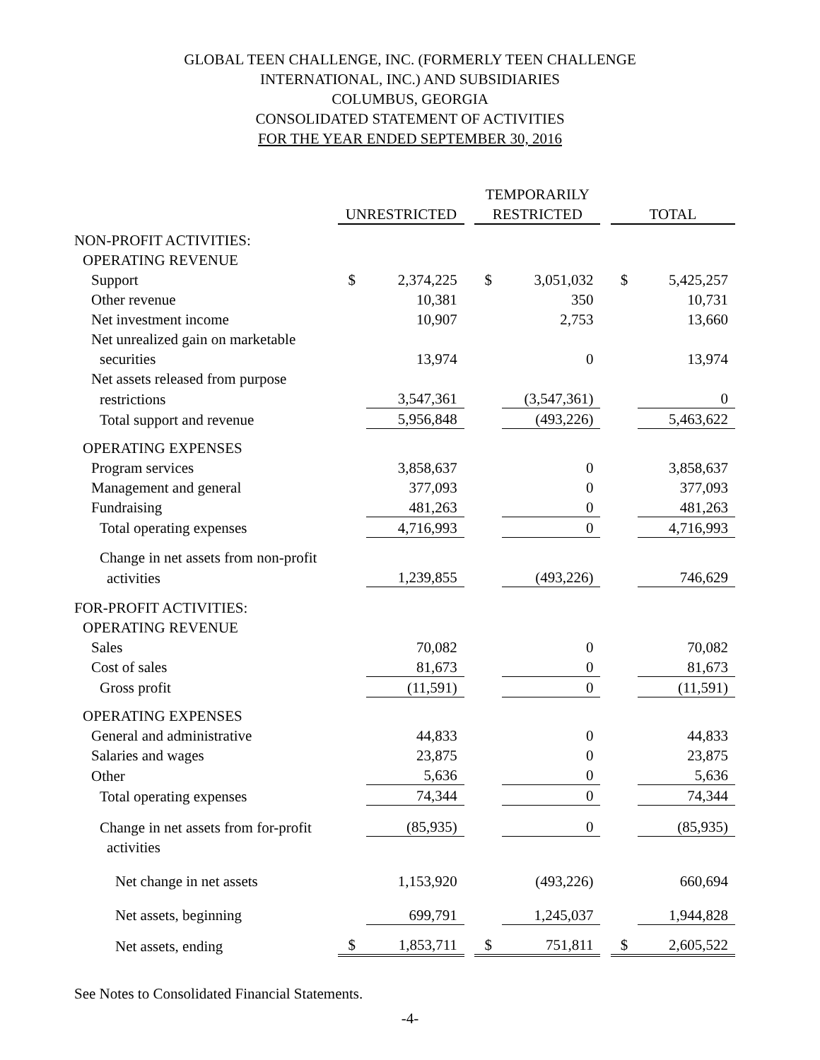GLOBAL TEEN CHALLENGE, INC. (FORMERLY TEEN CHALLENGE
INTERNATIONAL, INC.) AND SUBSIDIARIES
COLUMBUS, GEORGIA
CONSOLIDATED STATEMENT OF ACTIVITIES
FOR THE YEAR ENDED SEPTEMBER 30, 2016
| | | | | TEMPORARILY | | | | |
| --- | --- | --- | --- | --- | --- | --- | --- | --- |
| | UNRESTRICTED | | | RESTRICTED | | | TOTAL | |
| NON-PROFIT ACTIVITIES: | | | | | | | | |
| OPERATING REVENUE | | | | | | | | |
| Support | $ | 2,374,225 | | $ | 3,051,032 | | $ | 5,425,257 |
| Other revenue | | 10,381 | | | 350 | | | 10,731 |
| Net investment income | | 10,907 | | | 2,753 | | | 13,660 |
| Net unrealized gain on marketable | | | | | | | | |
| securities | | 13,974 | | | 0 | | | 13,974 |
| Net assets released from purpose | | | | | | | | |
| restrictions | | 3,547,361 | | | (3,547,361) | | | 0 |
| Total support and revenue | | 5,956,848 | | | (493,226) | | | 5,463,622 |
| OPERATING EXPENSES | | | | | | | | |
| Program services | | 3,858,637 | | | 0 | | | 3,858,637 |
| Management and general | | 377,093 | | | 0 | | | 377,093 |
| Fundraising | | 481,263 | | | 0 | | | 481,263 |
| Total operating expenses | | 4,716,993 | | | 0 | | | 4,716,993 |
| Change in net assets from non-profit | | | | | | | | |
| activities | | 1,239,855 | | | (493,226) | | | 746,629 |
| FOR-PROFIT ACTIVITIES: | | | | | | | | |
| OPERATING REVENUE | | | | | | | | |
| Sales | | 70,082 | | | 0 | | | 70,082 |
| Cost of sales | | 81,673 | | | 0 | | | 81,673 |
| Gross profit | | (11,591) | | | 0 | | | (11,591) |
| OPERATING EXPENSES | | | | | | | | |
| General and administrative | | 44,833 | | | 0 | | | 44,833 |
| Salaries and wages | | 23,875 | | | 0 | | | 23,875 |
| Other | | 5,636 | | | 0 | | | 5,636 |
| Total operating expenses | | 74,344 | | | 0 | | | 74,344 |
| Change in net assets from for-profit | | (85,935) | | | 0 | | | (85,935) |
| activities | | | | | | | | |
| Net change in net assets | | 1,153,920 | | | (493,226) | | | 660,694 |
| Net assets, beginning | | 699,791 | | | 1,245,037 | | | 1,944,828 |
| Net assets, ending | $ | 1,853,711 | | $ | 751,811 | | $ | 2,605,522 |
See Notes to Consolidated Financial Statements.
-4-